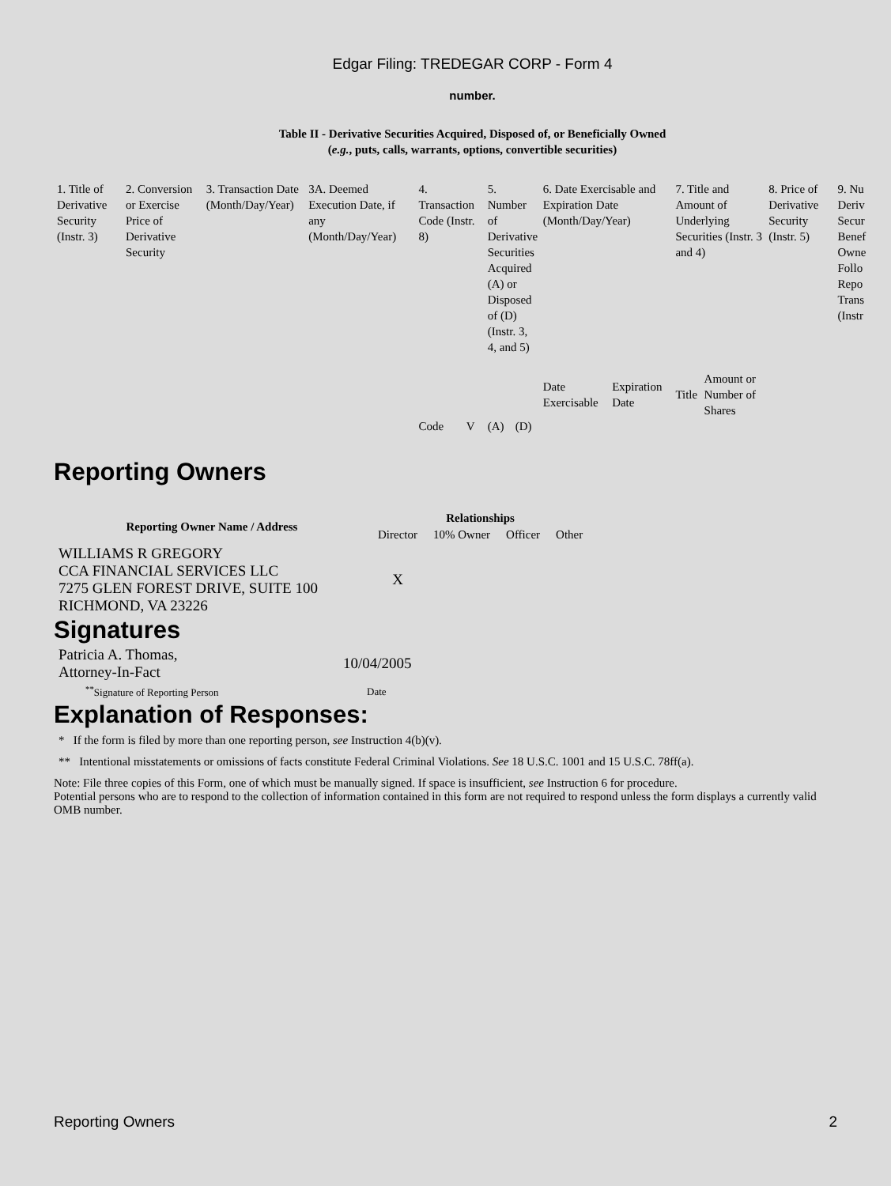Edgar Filing: TREDEGAR CORP - Form 4
number.
Table II - Derivative Securities Acquired, Disposed of, or Beneficially Owned
(e.g., puts, calls, warrants, options, convertible securities)
| 1. Title of Derivative Security (Instr. 3) | 2. Conversion or Exercise Price of Derivative Security | 3. Transaction Date (Month/Day/Year) | 3A. Deemed Execution Date, if any (Month/Day/Year) | 4. Transaction Code (Instr. 8) | | 5. Number of Derivative Securities Acquired (A) or Disposed of (D) (Instr. 3, 4, and 5) | | 6. Date Exercisable and Expiration Date (Month/Day/Year) | | 7. Title and Amount of Underlying Securities (Instr. 3 and 4) | | 8. Price of Derivative Security (Instr. 5) | 9. Nu Deriv Secur Benef Owne Follo Repo Trans (Instr |
| | | | | | | | | Date Exercisable | Expiration Date | Title | Amount or Number of Shares | | |
| | | | | Code | V | (A) | (D) | | | | | | |
Reporting Owners
| Reporting Owner Name / Address | Relationships | | | |
| --- | --- | --- | --- | --- |
| | Director | 10% Owner | Officer | Other |
| WILLIAMS R GREGORY CCA FINANCIAL SERVICES LLC 7275 GLEN FOREST DRIVE, SUITE 100 RICHMOND, VA 23226 | X | | | |
Signatures
| Patricia A. Thomas, Attorney-In-Fact | 10/04/2005 |
| <sup>**</sup> Signature of Reporting Person | Date |
Explanation of Responses:
* If the form is filed by more than one reporting person, see Instruction 4(b)(v).
** Intentional misstatements or omissions of facts constitute Federal Criminal Violations. See 18 U.S.C. 1001 and 15 U.S.C. 78ff(a).
Note: File three copies of this Form, one of which must be manually signed. If space is insufficient, see Instruction 6 for procedure.
Potential persons who are to respond to the collection of information contained in this form are not required to respond unless the form displays a currently valid OMB number.
Reporting Owners 2